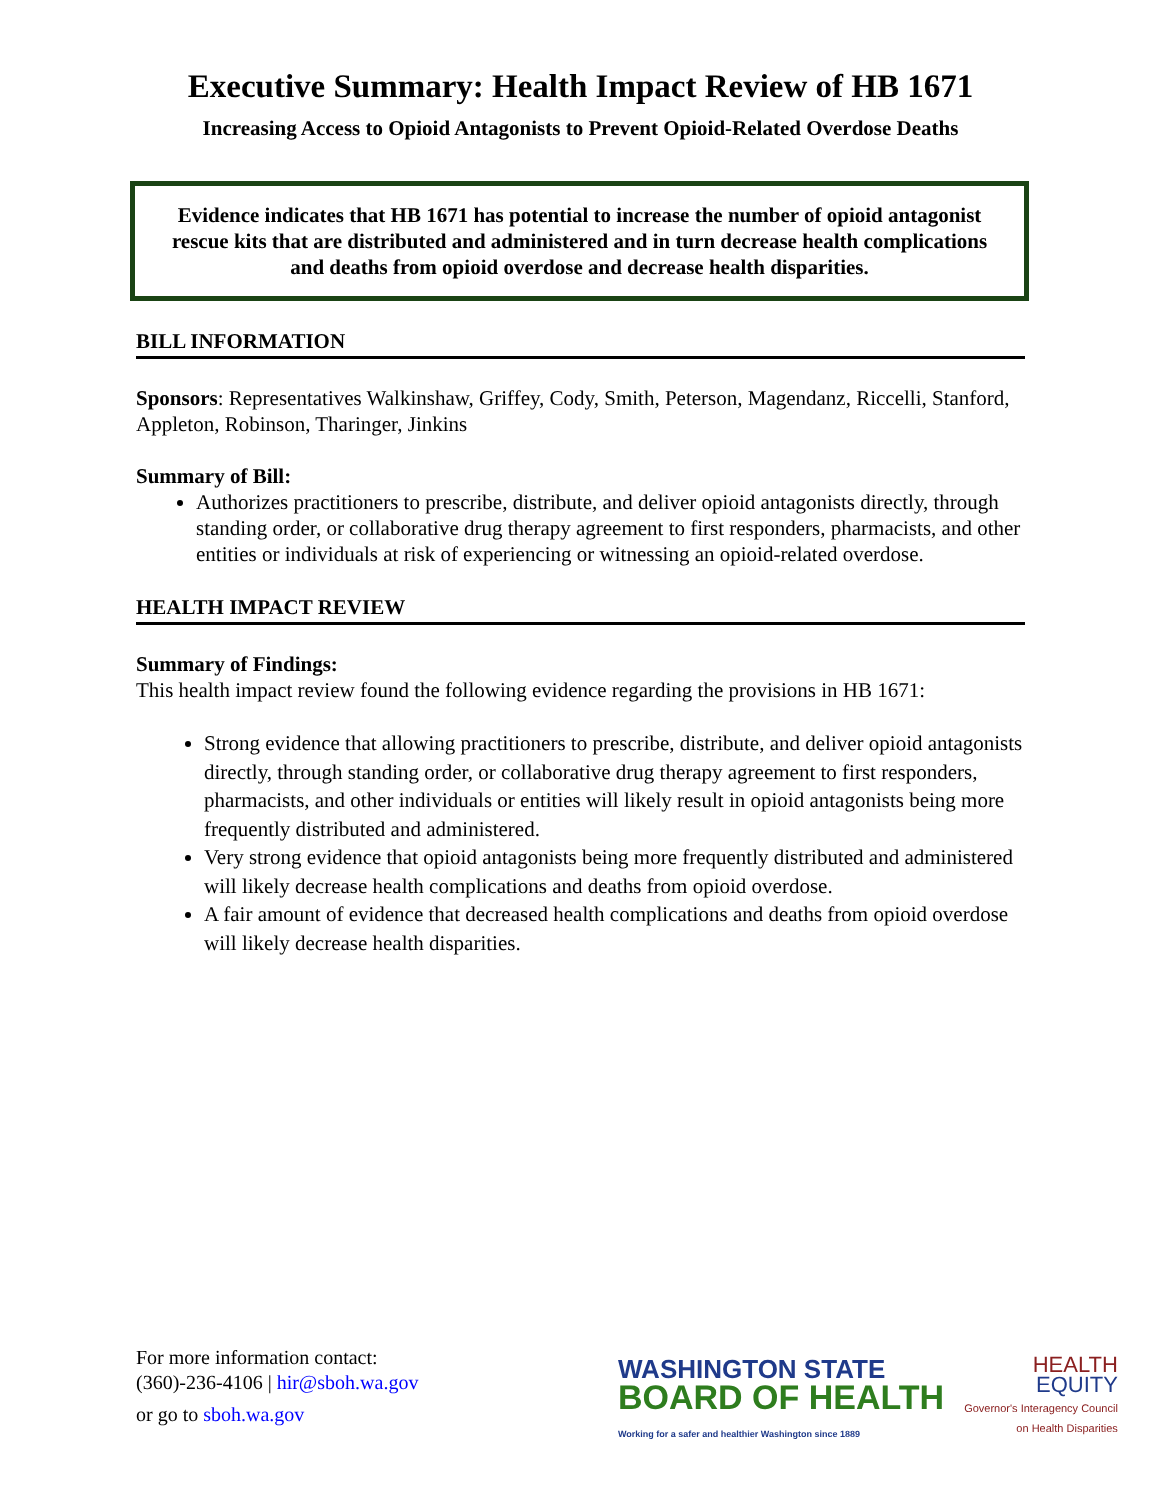Executive Summary: Health Impact Review of HB 1671
Increasing Access to Opioid Antagonists to Prevent Opioid-Related Overdose Deaths
Evidence indicates that HB 1671 has potential to increase the number of opioid antagonist rescue kits that are distributed and administered and in turn decrease health complications and deaths from opioid overdose and decrease health disparities.
BILL INFORMATION
Sponsors: Representatives Walkinshaw, Griffey, Cody, Smith, Peterson, Magendanz, Riccelli, Stanford, Appleton, Robinson, Tharinger, Jinkins
Summary of Bill:
Authorizes practitioners to prescribe, distribute, and deliver opioid antagonists directly, through standing order, or collaborative drug therapy agreement to first responders, pharmacists, and other entities or individuals at risk of experiencing or witnessing an opioid-related overdose.
HEALTH IMPACT REVIEW
Summary of Findings:
This health impact review found the following evidence regarding the provisions in HB 1671:
Strong evidence that allowing practitioners to prescribe, distribute, and deliver opioid antagonists directly, through standing order, or collaborative drug therapy agreement to first responders, pharmacists, and other individuals or entities will likely result in opioid antagonists being more frequently distributed and administered.
Very strong evidence that opioid antagonists being more frequently distributed and administered will likely decrease health complications and deaths from opioid overdose.
A fair amount of evidence that decreased health complications and deaths from opioid overdose will likely decrease health disparities.
For more information contact:
(360)-236-4106 | hir@sboh.wa.gov
or go to sboh.wa.gov
WASHINGTON STATE
BOARD OF HEALTH
Working for a safer and healthier Washington since 1889
HEALTH
EQUITY
Governor's Interagency Council
on Health Disparities